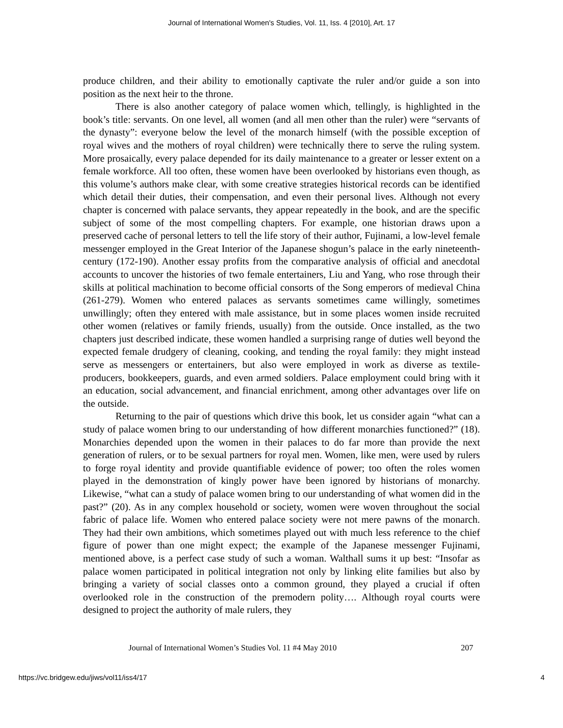Journal of International Women's Studies, Vol. 11, Iss. 4 [2010], Art. 17
produce children, and their ability to emotionally captivate the ruler and/or guide a son into position as the next heir to the throne.
There is also another category of palace women which, tellingly, is highlighted in the book’s title: servants. On one level, all women (and all men other than the ruler) were “servants of the dynasty”: everyone below the level of the monarch himself (with the possible exception of royal wives and the mothers of royal children) were technically there to serve the ruling system. More prosaically, every palace depended for its daily maintenance to a greater or lesser extent on a female workforce. All too often, these women have been overlooked by historians even though, as this volume’s authors make clear, with some creative strategies historical records can be identified which detail their duties, their compensation, and even their personal lives. Although not every chapter is concerned with palace servants, they appear repeatedly in the book, and are the specific subject of some of the most compelling chapters. For example, one historian draws upon a preserved cache of personal letters to tell the life story of their author, Fujinami, a low-level female messenger employed in the Great Interior of the Japanese shogun’s palace in the early nineteenth-century (172-190). Another essay profits from the comparative analysis of official and anecdotal accounts to uncover the histories of two female entertainers, Liu and Yang, who rose through their skills at political machination to become official consorts of the Song emperors of medieval China (261-279). Women who entered palaces as servants sometimes came willingly, sometimes unwillingly; often they entered with male assistance, but in some places women inside recruited other women (relatives or family friends, usually) from the outside. Once installed, as the two chapters just described indicate, these women handled a surprising range of duties well beyond the expected female drudgery of cleaning, cooking, and tending the royal family: they might instead serve as messengers or entertainers, but also were employed in work as diverse as textile-producers, bookkeepers, guards, and even armed soldiers. Palace employment could bring with it an education, social advancement, and financial enrichment, among other advantages over life on the outside.
Returning to the pair of questions which drive this book, let us consider again “what can a study of palace women bring to our understanding of how different monarchies functioned?” (18). Monarchies depended upon the women in their palaces to do far more than provide the next generation of rulers, or to be sexual partners for royal men. Women, like men, were used by rulers to forge royal identity and provide quantifiable evidence of power; too often the roles women played in the demonstration of kingly power have been ignored by historians of monarchy. Likewise, “what can a study of palace women bring to our understanding of what women did in the past?” (20). As in any complex household or society, women were woven throughout the social fabric of palace life. Women who entered palace society were not mere pawns of the monarch. They had their own ambitions, which sometimes played out with much less reference to the chief figure of power than one might expect; the example of the Japanese messenger Fujinami, mentioned above, is a perfect case study of such a woman. Walthall sums it up best: “Insofar as palace women participated in political integration not only by linking elite families but also by bringing a variety of social classes onto a common ground, they played a crucial if often overlooked role in the construction of the premodern polity…. Although royal courts were designed to project the authority of male rulers, they
Journal of International Women’s Studies Vol. 11 #4 May 2010 207
https://vc.bridgew.edu/jiws/vol11/iss4/17 4